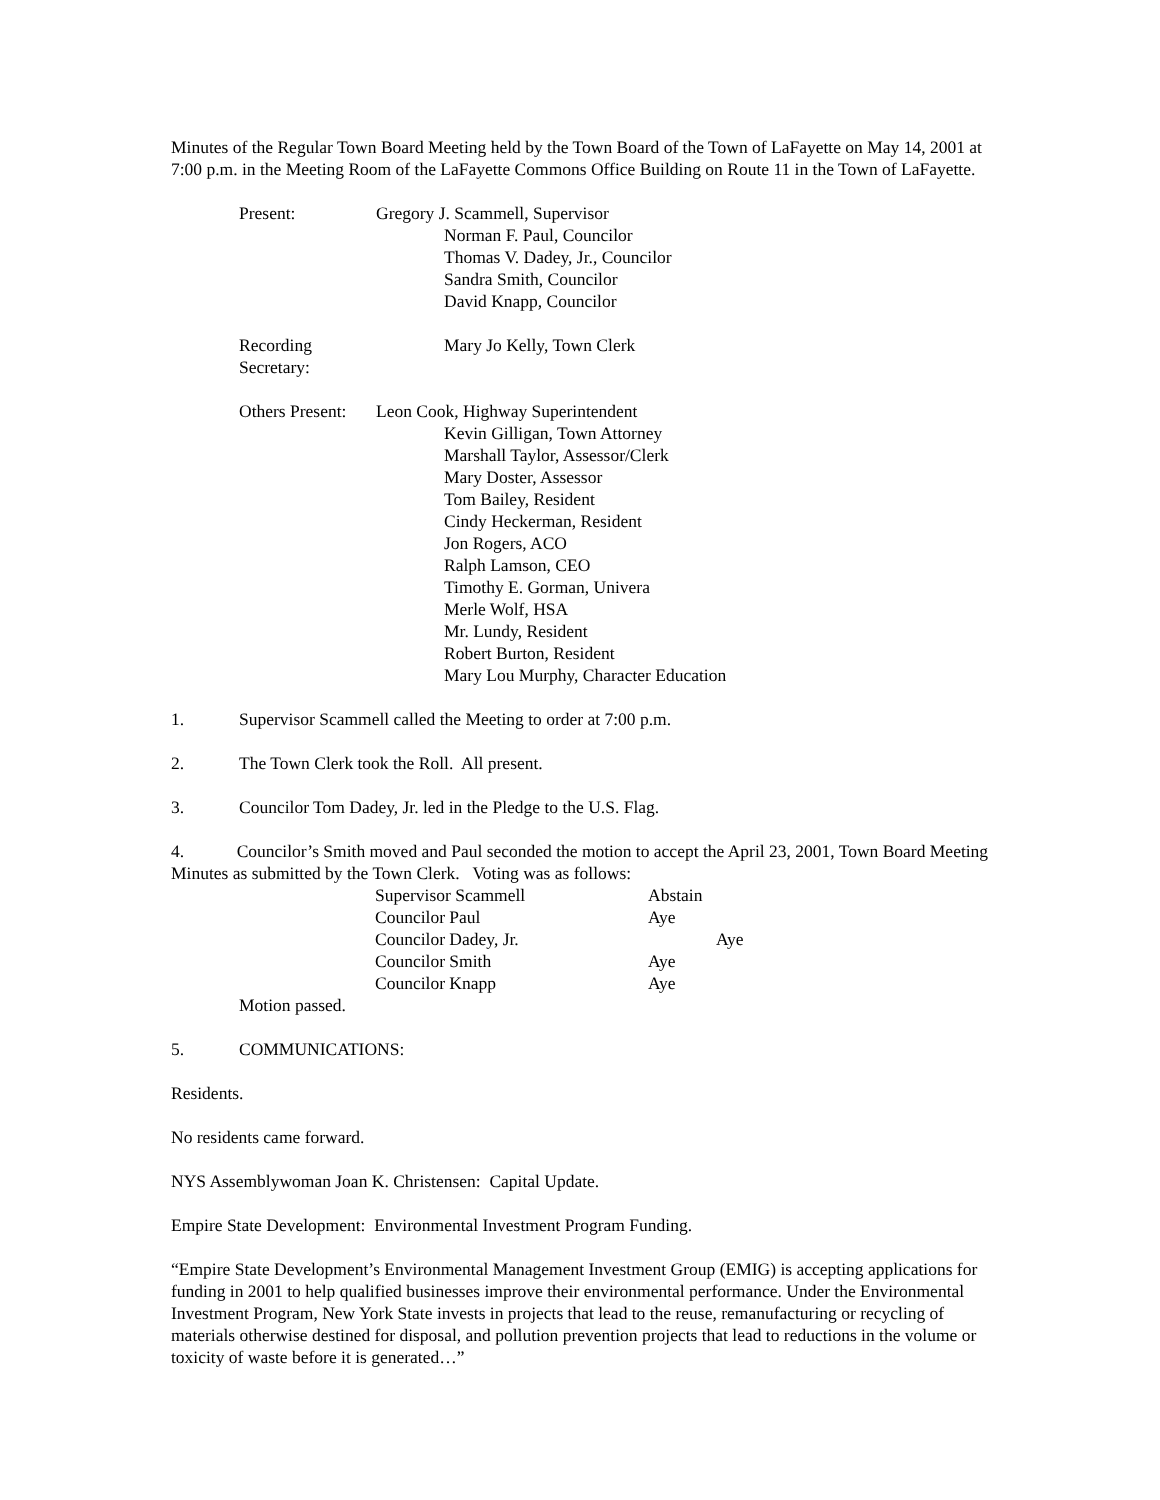Minutes of the Regular Town Board Meeting held by the Town Board of the Town of LaFayette on May 14, 2001 at 7:00 p.m. in the Meeting Room of the LaFayette Commons Office Building on Route 11 in the Town of LaFayette.
Present: Gregory J. Scammell, Supervisor
Norman F. Paul, Councilor
Thomas V. Dadey, Jr., Councilor
Sandra Smith, Councilor
David Knapp, Councilor
Recording Secretary:
Mary Jo Kelly, Town Clerk
Others Present: Leon Cook, Highway Superintendent
Kevin Gilligan, Town Attorney
Marshall Taylor, Assessor/Clerk
Mary Doster, Assessor
Tom Bailey, Resident
Cindy Heckerman, Resident
Jon Rogers, ACO
Ralph Lamson, CEO
Timothy E. Gorman, Univera
Merle Wolf, HSA
Mr. Lundy, Resident
Robert Burton, Resident
Mary Lou Murphy, Character Education
1. Supervisor Scammell called the Meeting to order at 7:00 p.m.
2. The Town Clerk took the Roll. All present.
3. Councilor Tom Dadey, Jr. led in the Pledge to the U.S. Flag.
4. Councilor’s Smith moved and Paul seconded the motion to accept the April 23, 2001, Town Board Meeting Minutes as submitted by the Town Clerk. Voting was as follows:
| Supervisor Scammell | Abstain |
| Councilor Paul | Aye |
| Councilor Dadey, Jr. | Aye |
| Councilor Smith | Aye |
| Councilor Knapp | Aye |
Motion passed.
5. COMMUNICATIONS:
Residents.
No residents came forward.
NYS Assemblywoman Joan K. Christensen: Capital Update.
Empire State Development: Environmental Investment Program Funding.
“Empire State Development’s Environmental Management Investment Group (EMIG) is accepting applications for funding in 2001 to help qualified businesses improve their environmental performance. Under the Environmental Investment Program, New York State invests in projects that lead to the reuse, remanufacturing or recycling of materials otherwise destined for disposal, and pollution prevention projects that lead to reductions in the volume or toxicity of waste before it is generated…”